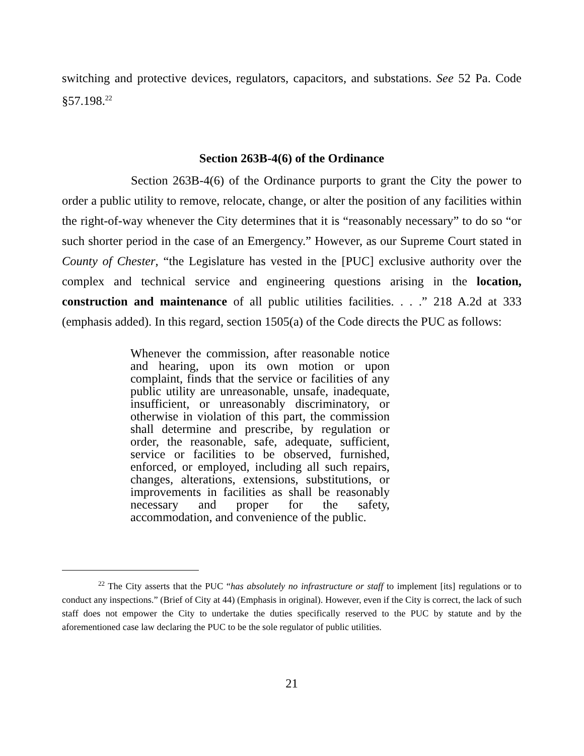switching and protective devices, regulators, capacitors, and substations. See 52 Pa. Code §57.198.<sup>22</sup>
Section 263B-4(6) of the Ordinance
Section 263B-4(6) of the Ordinance purports to grant the City the power to order a public utility to remove, relocate, change, or alter the position of any facilities within the right-of-way whenever the City determines that it is “reasonably necessary” to do so “or such shorter period in the case of an Emergency.” However, as our Supreme Court stated in County of Chester, “the Legislature has vested in the [PUC] exclusive authority over the complex and technical service and engineering questions arising in the location, construction and maintenance of all public utilities facilities. . . .” 218 A.2d at 333 (emphasis added). In this regard, section 1505(a) of the Code directs the PUC as follows:
Whenever the commission, after reasonable notice and hearing, upon its own motion or upon complaint, finds that the service or facilities of any public utility are unreasonable, unsafe, inadequate, insufficient, or unreasonably discriminatory, or otherwise in violation of this part, the commission shall determine and prescribe, by regulation or order, the reasonable, safe, adequate, sufficient, service or facilities to be observed, furnished, enforced, or employed, including all such repairs, changes, alterations, extensions, substitutions, or improvements in facilities as shall be reasonably necessary and proper for the safety, accommodation, and convenience of the public.
<sup>22</sup> The City asserts that the PUC “has absolutely no infrastructure or staff to implement [its] regulations or to conduct any inspections.” (Brief of City at 44) (Emphasis in original). However, even if the City is correct, the lack of such staff does not empower the City to undertake the duties specifically reserved to the PUC by statute and by the aforementioned case law declaring the PUC to be the sole regulator of public utilities.
21